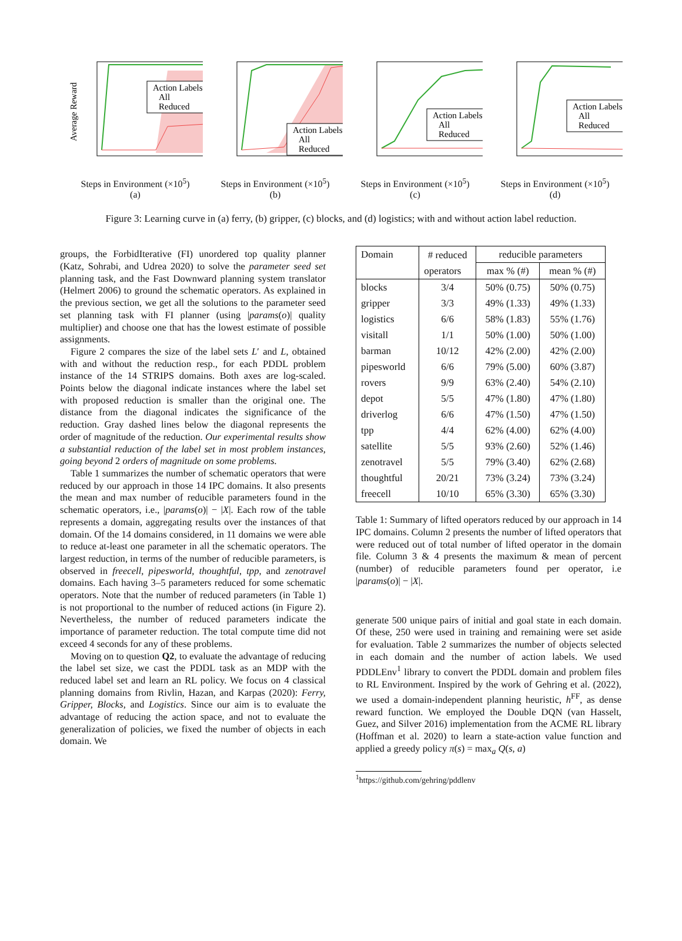Action Labels
All
Reduced
Average Reward
Steps in Environment (×10<sup>5</sup>)
(a)
Action Labels
All
Reduced
Steps in Environment (×10<sup>5</sup>)
(b)
Action Labels
All
Reduced
Steps in Environment (×10<sup>5</sup>)
(c)
Action Labels
All
Reduced
Steps in Environment (×10<sup>5</sup>)
(d)
Figure 3: Learning curve in (a) ferry, (b) gripper, (c) blocks, and (d) logistics; with and without action label reduction.
groups, the ForbidIterative (FI) unordered top quality planner (Katz, Sohrabi, and Udrea 2020) to solve the parameter seed set planning task, and the Fast Downward planning system translator (Helmert 2006) to ground the schematic operators. As explained in the previous section, we get all the solutions to the parameter seed set planning task with FI planner (using |params(o)| quality multiplier) and choose one that has the lowest estimate of possible assignments.
Figure 2 compares the size of the label sets L′ and L, obtained with and without the reduction resp., for each PDDL problem instance of the 14 STRIPS domains. Both axes are log-scaled. Points below the diagonal indicate instances where the label set with proposed reduction is smaller than the original one. The distance from the diagonal indicates the significance of the reduction. Gray dashed lines below the diagonal represents the order of magnitude of the reduction. Our experimental results show a substantial reduction of the label set in most problem instances, going beyond 2 orders of magnitude on some problems.
Table 1 summarizes the number of schematic operators that were reduced by our approach in those 14 IPC domains. It also presents the mean and max number of reducible parameters found in the schematic operators, i.e., |params(o)| − |X|. Each row of the table represents a domain, aggregating results over the instances of that domain. Of the 14 domains considered, in 11 domains we were able to reduce at-least one parameter in all the schematic operators. The largest reduction, in terms of the number of reducible parameters, is observed in freecell, pipesworld, thoughtful, tpp, and zenotravel domains. Each having 3–5 parameters reduced for some schematic operators. Note that the number of reduced parameters (in Table 1) is not proportional to the number of reduced actions (in Figure 2). Nevertheless, the number of reduced parameters indicate the importance of parameter reduction. The total compute time did not exceed 4 seconds for any of these problems.
Moving on to question Q2, to evaluate the advantage of reducing the label set size, we cast the PDDL task as an MDP with the reduced label set and learn an RL policy. We focus on 4 classical planning domains from Rivlin, Hazan, and Karpas (2020): Ferry, Gripper, Blocks, and Logistics. Since our aim is to evaluate the advantage of reducing the action space, and not to evaluate the generalization of policies, we fixed the number of objects in each domain. We
| Domain | # reduced | reducible parameters | |
| --- | --- | --- | --- |
| | operators | max % (#) | mean % (#) |
| blocks | 3/4 | 50% (0.75) | 50% (0.75) |
| gripper | 3/3 | 49% (1.33) | 49% (1.33) |
| logistics | 6/6 | 58% (1.83) | 55% (1.76) |
| visitall | 1/1 | 50% (1.00) | 50% (1.00) |
| barman | 10/12 | 42% (2.00) | 42% (2.00) |
| pipesworld | 6/6 | 79% (5.00) | 60% (3.87) |
| rovers | 9/9 | 63% (2.40) | 54% (2.10) |
| depot | 5/5 | 47% (1.80) | 47% (1.80) |
| driverlog | 6/6 | 47% (1.50) | 47% (1.50) |
| tpp | 4/4 | 62% (4.00) | 62% (4.00) |
| satellite | 5/5 | 93% (2.60) | 52% (1.46) |
| zenotravel | 5/5 | 79% (3.40) | 62% (2.68) |
| thoughtful | 20/21 | 73% (3.24) | 73% (3.24) |
| freecell | 10/10 | 65% (3.30) | 65% (3.30) |
Table 1: Summary of lifted operators reduced by our approach in 14 IPC domains. Column 2 presents the number of lifted operators that were reduced out of total number of lifted operator in the domain file. Column 3 & 4 presents the maximum & mean of percent (number) of reducible parameters found per operator, i.e |params(o)| − |X|.
generate 500 unique pairs of initial and goal state in each domain. Of these, 250 were used in training and remaining were set aside for evaluation. Table 2 summarizes the number of objects selected in each domain and the number of action labels. We used PDDLEnv<sup>1</sup> library to convert the PDDL domain and problem files to RL Environment. Inspired by the work of Gehring et al. (2022), we used a domain-independent planning heuristic, h<sup>FF</sup>, as dense reward function. We employed the Double DQN (van Hasselt, Guez, and Silver 2016) implementation from the ACME RL library (Hoffman et al. 2020) to learn a state-action value function and applied a greedy policy π(s) = max<sub>a</sub> Q(s, a)
<sup>1</sup> https://github.com/gehring/pddlenv